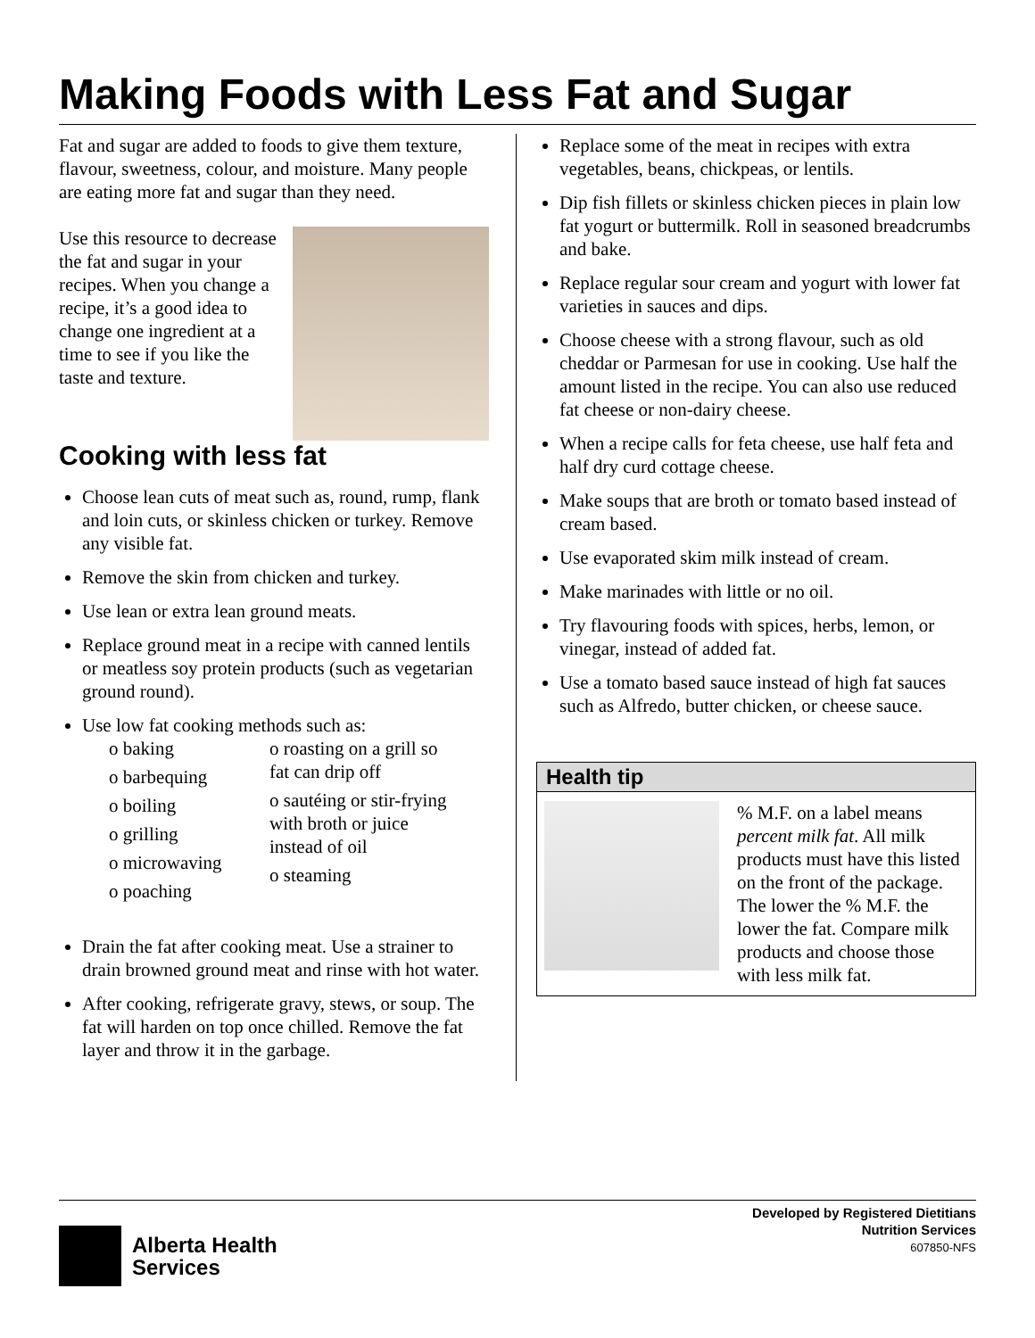Making Foods with Less Fat and Sugar
Fat and sugar are added to foods to give them texture, flavour, sweetness, colour, and moisture. Many people are eating more fat and sugar than they need.
Use this resource to decrease the fat and sugar in your recipes. When you change a recipe, it’s a good idea to change one ingredient at a time to see if you like the taste and texture.
Cooking with less fat
Choose lean cuts of meat such as, round, rump, flank and loin cuts, or skinless chicken or turkey. Remove any visible fat.
Remove the skin from chicken and turkey.
Use lean or extra lean ground meats.
Replace ground meat in a recipe with canned lentils or meatless soy protein products (such as vegetarian ground round).
Use low fat cooking methods such as:
o baking
o barbequing
o boiling
o grilling
o microwaving
o poaching
o roasting on a grill so fat can drip off
o sautéing or stir-frying with broth or juice instead of oil
o steaming
Drain the fat after cooking meat. Use a strainer to drain browned ground meat and rinse with hot water.
After cooking, refrigerate gravy, stews, or soup. The fat will harden on top once chilled. Remove the fat layer and throw it in the garbage.
Replace some of the meat in recipes with extra vegetables, beans, chickpeas, or lentils.
Dip fish fillets or skinless chicken pieces in plain low fat yogurt or buttermilk. Roll in seasoned breadcrumbs and bake.
Replace regular sour cream and yogurt with lower fat varieties in sauces and dips.
Choose cheese with a strong flavour, such as old cheddar or Parmesan for use in cooking. Use half the amount listed in the recipe. You can also use reduced fat cheese or non-dairy cheese.
When a recipe calls for feta cheese, use half feta and half dry curd cottage cheese.
Make soups that are broth or tomato based instead of cream based.
Use evaporated skim milk instead of cream.
Make marinades with little or no oil.
Try flavouring foods with spices, herbs, lemon, or vinegar, instead of added fat.
Use a tomato based sauce instead of high fat sauces such as Alfredo, butter chicken, or cheese sauce.
Health tip
% M.F. on a label means percent milk fat. All milk products must have this listed on the front of the package. The lower the % M.F. the lower the fat. Compare milk products and choose those with less milk fat.
Alberta Health
Services
Developed by Registered Dietitians
Nutrition Services
607850-NFS